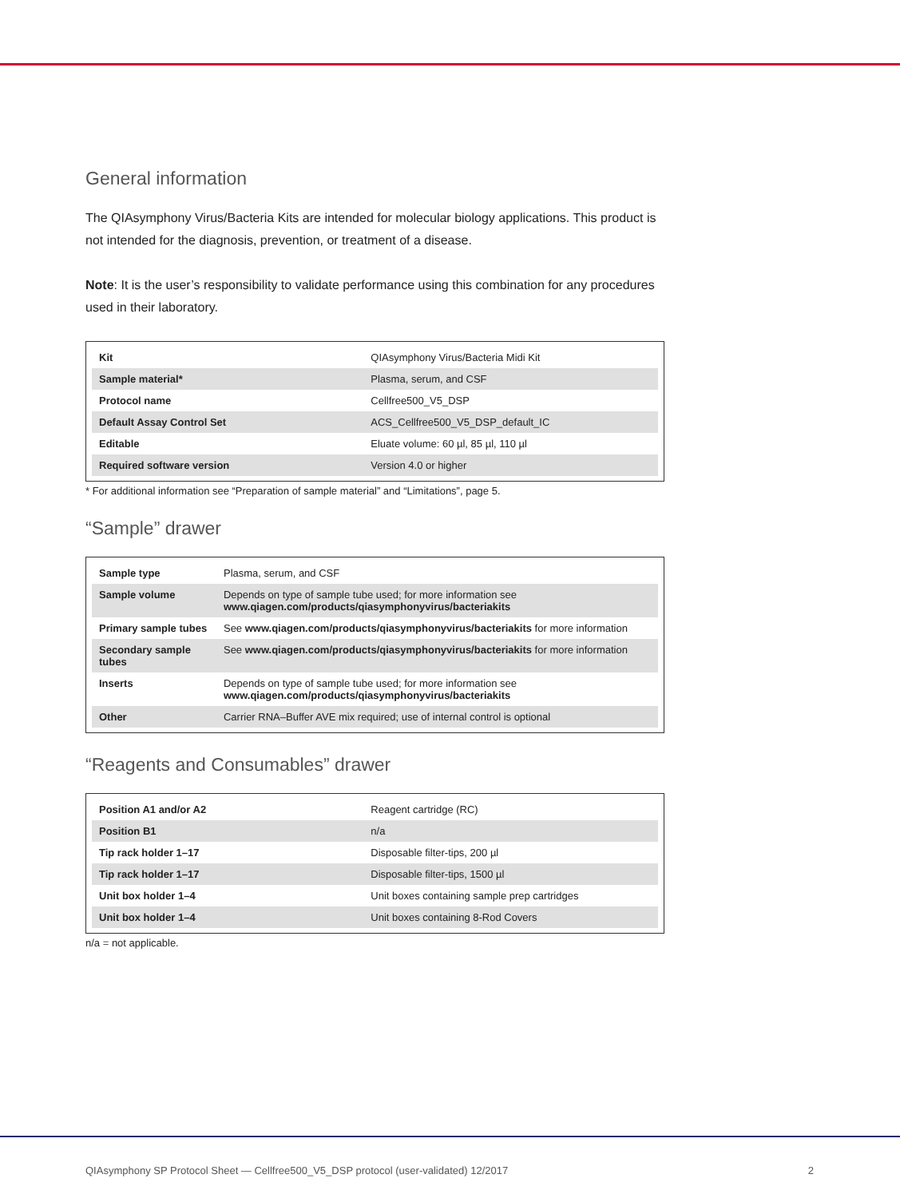General information
The QIAsymphony Virus/Bacteria Kits are intended for molecular biology applications. This product is not intended for the diagnosis, prevention, or treatment of a disease.
Note: It is the user’s responsibility to validate performance using this combination for any procedures used in their laboratory.
| Kit | QIAsymphony Virus/Bacteria Midi Kit |
| Sample material* | Plasma, serum, and CSF |
| Protocol name | Cellfree500_V5_DSP |
| Default Assay Control Set | ACS_Cellfree500_V5_DSP_default_IC |
| Editable | Eluate volume: 60 µl, 85 µl, 110 µl |
| Required software version | Version 4.0 or higher |
* For additional information see “Preparation of sample material” and “Limitations”, page 5.
“Sample” drawer
| Sample type | Plasma, serum, and CSF |
| Sample volume | Depends on type of sample tube used; for more information see www.qiagen.com/products/qiasymphonyvirus/bacteriakits |
| Primary sample tubes | See www.qiagen.com/products/qiasymphonyvirus/bacteriakits for more information |
| Secondary sample tubes | See www.qiagen.com/products/qiasymphonyvirus/bacteriakits for more information |
| Inserts | Depends on type of sample tube used; for more information see www.qiagen.com/products/qiasymphonyvirus/bacteriakits |
| Other | Carrier RNA–Buffer AVE mix required; use of internal control is optional |
“Reagents and Consumables” drawer
| Position A1 and/or A2 | Reagent cartridge (RC) |
| Position B1 | n/a |
| Tip rack holder 1–17 | Disposable filter-tips, 200 µl |
| Tip rack holder 1–17 | Disposable filter-tips, 1500 µl |
| Unit box holder 1–4 | Unit boxes containing sample prep cartridges |
| Unit box holder 1–4 | Unit boxes containing 8-Rod Covers |
n/a = not applicable.
QIAsymphony SP Protocol Sheet — Cellfree500_V5_DSP protocol (user-validated) 12/2017 2